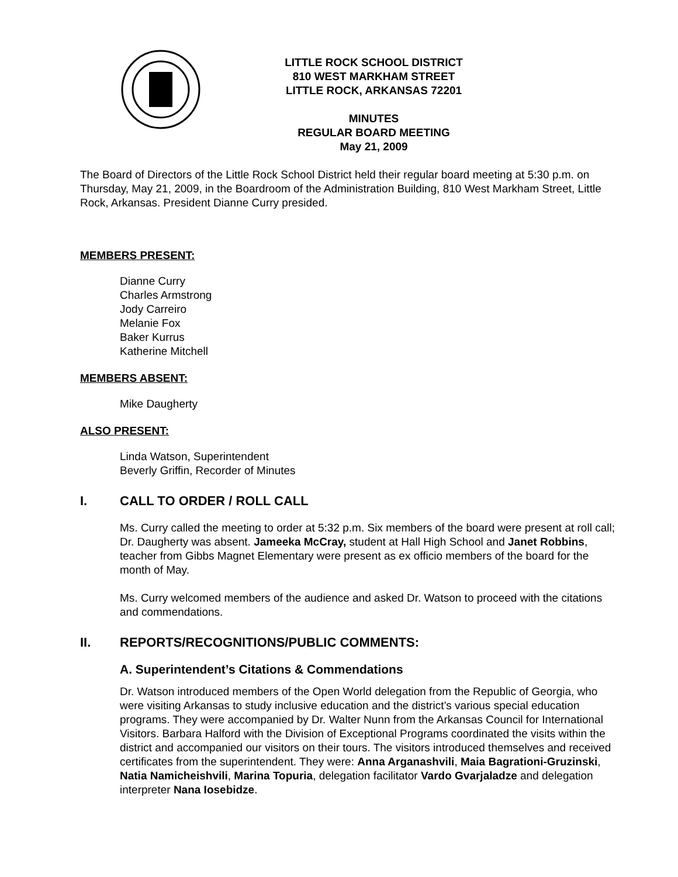LITTLE ROCK SCHOOL DISTRICT
810 WEST MARKHAM STREET
LITTLE ROCK, ARKANSAS 72201
MINUTES
REGULAR BOARD MEETING
May 21, 2009
The Board of Directors of the Little Rock School District held their regular board meeting at 5:30 p.m. on Thursday, May 21, 2009, in the Boardroom of the Administration Building, 810 West Markham Street, Little Rock, Arkansas. President Dianne Curry presided.
MEMBERS PRESENT:
Dianne Curry
Charles Armstrong
Jody Carreiro
Melanie Fox
Baker Kurrus
Katherine Mitchell
MEMBERS ABSENT:
Mike Daugherty
ALSO PRESENT:
Linda Watson, Superintendent
Beverly Griffin, Recorder of Minutes
I. CALL TO ORDER / ROLL CALL
Ms. Curry called the meeting to order at 5:32 p.m. Six members of the board were present at roll call; Dr. Daugherty was absent. Jameeka McCray, student at Hall High School and Janet Robbins, teacher from Gibbs Magnet Elementary were present as ex officio members of the board for the month of May.
Ms. Curry welcomed members of the audience and asked Dr. Watson to proceed with the citations and commendations.
II. REPORTS/RECOGNITIONS/PUBLIC COMMENTS:
A. Superintendent’s Citations & Commendations
Dr. Watson introduced members of the Open World delegation from the Republic of Georgia, who were visiting Arkansas to study inclusive education and the district’s various special education programs. They were accompanied by Dr. Walter Nunn from the Arkansas Council for International Visitors. Barbara Halford with the Division of Exceptional Programs coordinated the visits within the district and accompanied our visitors on their tours. The visitors introduced themselves and received certificates from the superintendent. They were: Anna Arganashvili, Maia Bagrationi-Gruzinski, Natia Namicheishvili, Marina Topuria, delegation facilitator Vardo Gvarjaladze and delegation interpreter Nana Iosebidze.